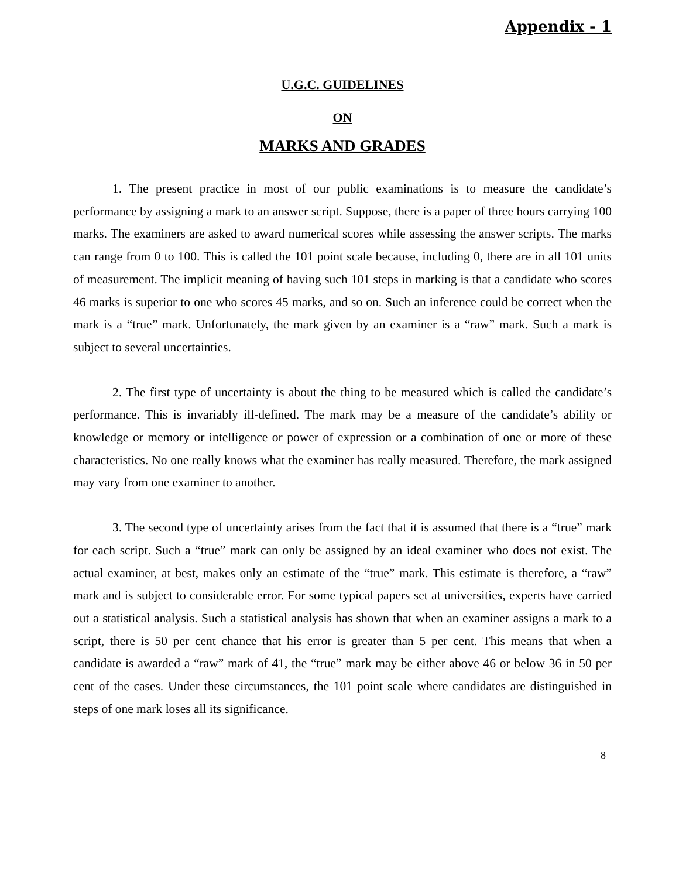Appendix - 1
U.G.C. GUIDELINES
ON
MARKS AND GRADES
1. The present practice in most of our public examinations is to measure the candidate’s performance by assigning a mark to an answer script. Suppose, there is a paper of three hours carrying 100 marks. The examiners are asked to award numerical scores while assessing the answer scripts. The marks can range from 0 to 100. This is called the 101 point scale because, including 0, there are in all 101 units of measurement. The implicit meaning of having such 101 steps in marking is that a candidate who scores 46 marks is superior to one who scores 45 marks, and so on. Such an inference could be correct when the mark is a “true” mark. Unfortunately, the mark given by an examiner is a “raw” mark. Such a mark is subject to several uncertainties.
2. The first type of uncertainty is about the thing to be measured which is called the candidate’s performance. This is invariably ill-defined. The mark may be a measure of the candidate’s ability or knowledge or memory or intelligence or power of expression or a combination of one or more of these characteristics. No one really knows what the examiner has really measured. Therefore, the mark assigned may vary from one examiner to another.
3. The second type of uncertainty arises from the fact that it is assumed that there is a “true” mark for each script. Such a “true” mark can only be assigned by an ideal examiner who does not exist. The actual examiner, at best, makes only an estimate of the “true” mark. This estimate is therefore, a “raw” mark and is subject to considerable error. For some typical papers set at universities, experts have carried out a statistical analysis. Such a statistical analysis has shown that when an examiner assigns a mark to a script, there is 50 per cent chance that his error is greater than 5 per cent. This means that when a candidate is awarded a “raw” mark of 41, the “true” mark may be either above 46 or below 36 in 50 per cent of the cases. Under these circumstances, the 101 point scale where candidates are distinguished in steps of one mark loses all its significance.
8